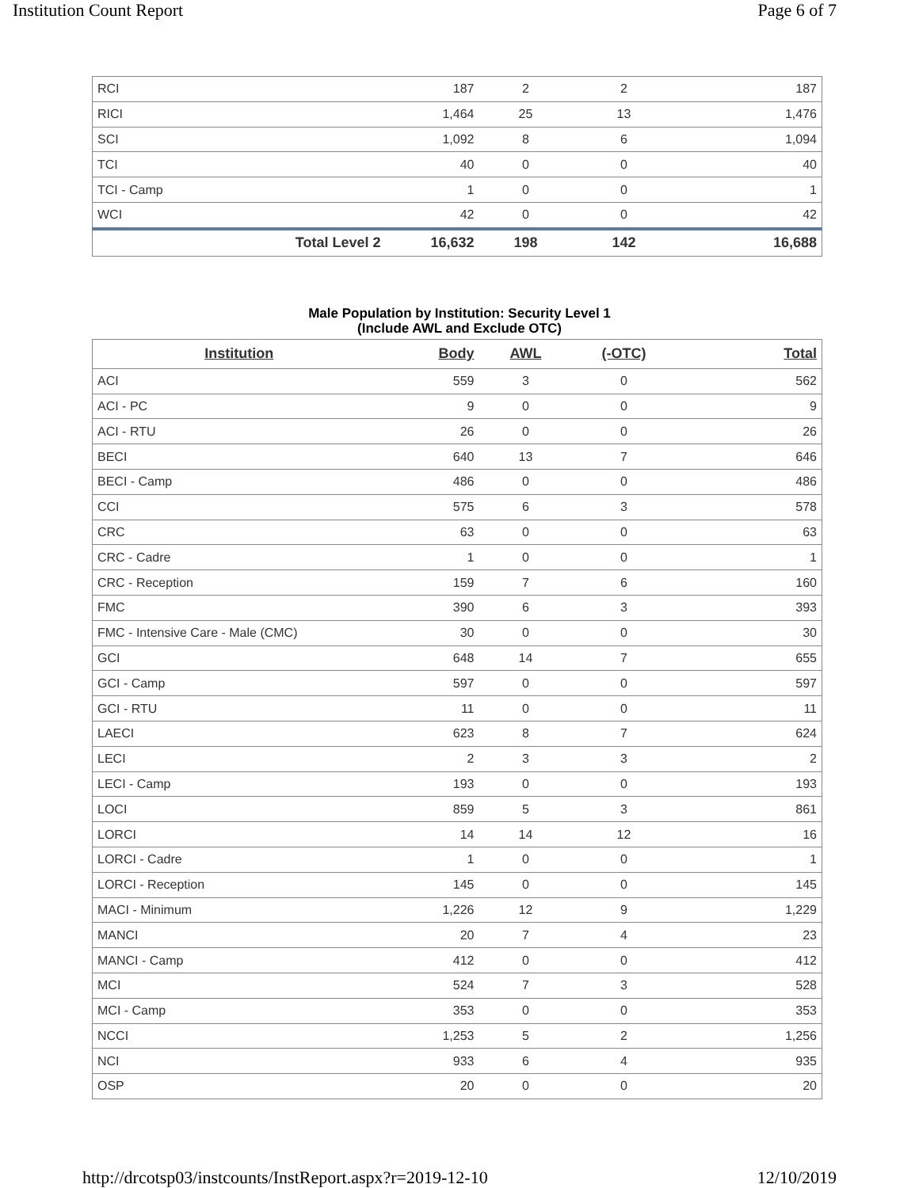Institution Count Report Page 6 of 7
| RCI | 187 | 2 | 2 | 187 |
| RICI | 1,464 | 25 | 13 | 1,476 |
| SCI | 1,092 | 8 | 6 | 1,094 |
| TCI | 40 | 0 | 0 | 40 |
| TCI - Camp | 1 | 0 | 0 | 1 |
| WCI | 42 | 0 | 0 | 42 |
| Total Level 2 | 16,632 | 198 | 142 | 16,688 |
Male Population by Institution: Security Level 1
(Include AWL and Exclude OTC)
| Institution | Body | AWL | (-OTC) | Total |
| --- | --- | --- | --- | --- |
| ACI | 559 | 3 | 0 | 562 |
| ACI - PC | 9 | 0 | 0 | 9 |
| ACI - RTU | 26 | 0 | 0 | 26 |
| BECI | 640 | 13 | 7 | 646 |
| BECI - Camp | 486 | 0 | 0 | 486 |
| CCI | 575 | 6 | 3 | 578 |
| CRC | 63 | 0 | 0 | 63 |
| CRC - Cadre | 1 | 0 | 0 | 1 |
| CRC - Reception | 159 | 7 | 6 | 160 |
| FMC | 390 | 6 | 3 | 393 |
| FMC - Intensive Care - Male (CMC) | 30 | 0 | 0 | 30 |
| GCI | 648 | 14 | 7 | 655 |
| GCI - Camp | 597 | 0 | 0 | 597 |
| GCI - RTU | 11 | 0 | 0 | 11 |
| LAECI | 623 | 8 | 7 | 624 |
| LECI | 2 | 3 | 3 | 2 |
| LECI - Camp | 193 | 0 | 0 | 193 |
| LOCI | 859 | 5 | 3 | 861 |
| LORCI | 14 | 14 | 12 | 16 |
| LORCI - Cadre | 1 | 0 | 0 | 1 |
| LORCI - Reception | 145 | 0 | 0 | 145 |
| MACI - Minimum | 1,226 | 12 | 9 | 1,229 |
| MANCI | 20 | 7 | 4 | 23 |
| MANCI - Camp | 412 | 0 | 0 | 412 |
| MCI | 524 | 7 | 3 | 528 |
| MCI - Camp | 353 | 0 | 0 | 353 |
| NCCI | 1,253 | 5 | 2 | 1,256 |
| NCI | 933 | 6 | 4 | 935 |
| OSP | 20 | 0 | 0 | 20 |
http://drcotsp03/instcounts/InstReport.aspx?r=2019-12-10 12/10/2019